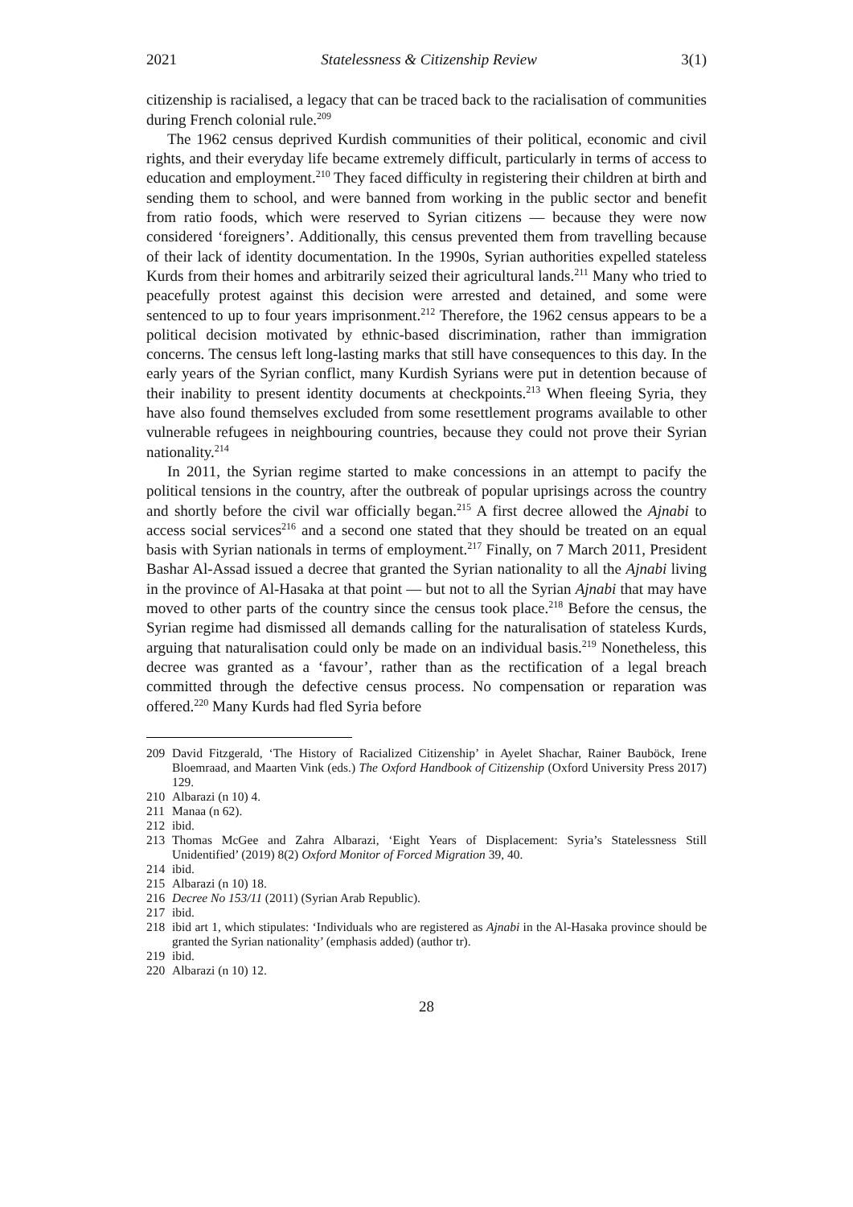2021 Statelessness & Citizenship Review 3(1)
citizenship is racialised, a legacy that can be traced back to the racialisation of communities during French colonial rule.<sup>209</sup>
The 1962 census deprived Kurdish communities of their political, economic and civil rights, and their everyday life became extremely difficult, particularly in terms of access to education and employment.<sup>210</sup> They faced difficulty in registering their children at birth and sending them to school, and were banned from working in the public sector and benefit from ratio foods, which were reserved to Syrian citizens — because they were now considered ‘foreigners’. Additionally, this census prevented them from travelling because of their lack of identity documentation. In the 1990s, Syrian authorities expelled stateless Kurds from their homes and arbitrarily seized their agricultural lands.<sup>211</sup> Many who tried to peacefully protest against this decision were arrested and detained, and some were sentenced to up to four years imprisonment.<sup>212</sup> Therefore, the 1962 census appears to be a political decision motivated by ethnic-based discrimination, rather than immigration concerns. The census left long-lasting marks that still have consequences to this day. In the early years of the Syrian conflict, many Kurdish Syrians were put in detention because of their inability to present identity documents at checkpoints.<sup>213</sup> When fleeing Syria, they have also found themselves excluded from some resettlement programs available to other vulnerable refugees in neighbouring countries, because they could not prove their Syrian nationality.<sup>214</sup>
In 2011, the Syrian regime started to make concessions in an attempt to pacify the political tensions in the country, after the outbreak of popular uprisings across the country and shortly before the civil war officially began.<sup>215</sup> A first decree allowed the Ajnabi to access social services<sup>216</sup> and a second one stated that they should be treated on an equal basis with Syrian nationals in terms of employment.<sup>217</sup> Finally, on 7 March 2011, President Bashar Al-Assad issued a decree that granted the Syrian nationality to all the Ajnabi living in the province of Al-Hasaka at that point — but not to all the Syrian Ajnabi that may have moved to other parts of the country since the census took place.<sup>218</sup> Before the census, the Syrian regime had dismissed all demands calling for the naturalisation of stateless Kurds, arguing that naturalisation could only be made on an individual basis.<sup>219</sup> Nonetheless, this decree was granted as a ‘favour’, rather than as the rectification of a legal breach committed through the defective census process. No compensation or reparation was offered.<sup>220</sup> Many Kurds had fled Syria before
209 David Fitzgerald, ‘The History of Racialized Citizenship’ in Ayelet Shachar, Rainer Bauböck, Irene Bloemraad, and Maarten Vink (eds.) The Oxford Handbook of Citizenship (Oxford University Press 2017) 129.
210 Albarazi (n 10) 4.
211 Manaa (n 62).
212 ibid.
213 Thomas McGee and Zahra Albarazi, ‘Eight Years of Displacement: Syria’s Statelessness Still Unidentified’ (2019) 8(2) Oxford Monitor of Forced Migration 39, 40.
214 ibid.
215 Albarazi (n 10) 18.
216 Decree No 153/11 (2011) (Syrian Arab Republic).
217 ibid.
218 ibid art 1, which stipulates: ‘Individuals who are registered as Ajnabi in the Al-Hasaka province should be granted the Syrian nationality’ (emphasis added) (author tr).
219 ibid.
220 Albarazi (n 10) 12.
28